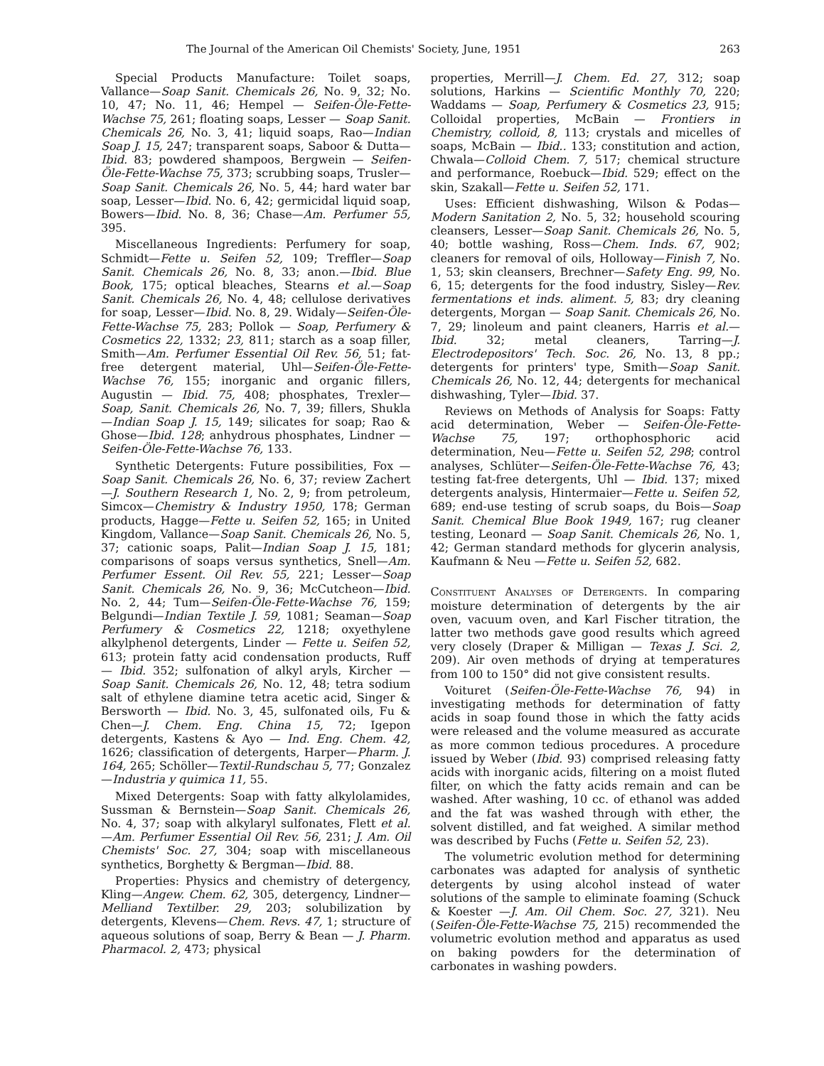The Journal of the American Oil Chemists' Society, June, 1951 263
Special Products Manufacture: Toilet soaps, Vallance—Soap Sanit. Chemicals 26, No. 9, 32; No. 10, 47; No. 11, 46; Hempel — Seifen-Öle-Fette-Wachse 75, 261; floating soaps, Lesser — Soap Sanit. Chemicals 26, No. 3, 41; liquid soaps, Rao—Indian Soap J. 15, 247; transparent soaps, Saboor & Dutta—Ibid. 83; powdered shampoos, Bergwein — Seifen-Öle-Fette-Wachse 75, 373; scrubbing soaps, Trusler—Soap Sanit. Chemicals 26, No. 5, 44; hard water bar soap, Lesser—Ibid. No. 6, 42; germicidal liquid soap, Bowers—Ibid. No. 8, 36; Chase—Am. Perfumer 55, 395.
Miscellaneous Ingredients: Perfumery for soap, Schmidt—Fette u. Seifen 52, 109; Treffler—Soap Sanit. Chemicals 26, No. 8, 33; anon.—Ibid. Blue Book, 175; optical bleaches, Stearns et al.—Soap Sanit. Chemicals 26, No. 4, 48; cellulose derivatives for soap, Lesser—Ibid. No. 8, 29. Widaly—Seifen-Öle-Fette-Wachse 75, 283; Pollok — Soap, Perfumery & Cosmetics 22, 1332; 23, 811; starch as a soap filler, Smith—Am. Perfumer Essential Oil Rev. 56, 51; fat-free detergent material, Uhl—Seifen-Öle-Fette-Wachse 76, 155; inorganic and organic fillers, Augustin — Ibid. 75, 408; phosphates, Trexler—Soap, Sanit. Chemicals 26, No. 7, 39; fillers, Shukla—Indian Soap J. 15, 149; silicates for soap; Rao & Ghose—Ibid. 128; anhydrous phosphates, Lindner — Seifen-Öle-Fette-Wachse 76, 133.
Synthetic Detergents: Future possibilities, Fox —Soap Sanit. Chemicals 26, No. 6, 37; review Zachert—J. Southern Research 1, No. 2, 9; from petroleum, Simcox—Chemistry & Industry 1950, 178; German products, Hagge—Fette u. Seifen 52, 165; in United Kingdom, Vallance—Soap Sanit. Chemicals 26, No. 5, 37; cationic soaps, Palit—Indian Soap J. 15, 181; comparisons of soaps versus synthetics, Snell—Am. Perfumer Essent. Oil Rev. 55, 221; Lesser—Soap Sanit. Chemicals 26, No. 9, 36; McCutcheon—Ibid. No. 2, 44; Tum—Seifen-Öle-Fette-Wachse 76, 159; Belgundi—Indian Textile J. 59, 1081; Seaman—Soap Perfumery & Cosmetics 22, 1218; oxyethylene alkylphenol detergents, Linder — Fette u. Seifen 52, 613; protein fatty acid condensation products, Ruff — Ibid. 352; sulfonation of alkyl aryls, Kircher — Soap Sanit. Chemicals 26, No. 12, 48; tetra sodium salt of ethylene diamine tetra acetic acid, Singer & Bersworth — Ibid. No. 3, 45, sulfonated oils, Fu & Chen—J. Chem. Eng. China 15, 72; Igepon detergents, Kastens & Ayo — Ind. Eng. Chem. 42, 1626; classification of detergents, Harper—Pharm. J. 164, 265; Schöller—Textil-Rundschau 5, 77; Gonzalez—Industria y quimica 11, 55.
Mixed Detergents: Soap with fatty alkylolamides, Sussman & Bernstein—Soap Sanit. Chemicals 26, No. 4, 37; soap with alkylaryl sulfonates, Flett et al.—Am. Perfumer Essential Oil Rev. 56, 231; J. Am. Oil Chemists' Soc. 27, 304; soap with miscellaneous synthetics, Borghetty & Bergman—Ibid. 88.
Properties: Physics and chemistry of detergency, Kling—Angew. Chem. 62, 305, detergency, Lindner—Melliand Textilber. 29, 203; solubilization by detergents, Klevens—Chem. Revs. 47, 1; structure of aqueous solutions of soap, Berry & Bean — J. Pharm. Pharmacol. 2, 473; physical
properties, Merrill—J. Chem. Ed. 27, 312; soap solutions, Harkins — Scientific Monthly 70, 220; Waddams — Soap, Perfumery & Cosmetics 23, 915; Colloidal properties, McBain — Frontiers in Chemistry, colloid, 8, 113; crystals and micelles of soaps, McBain — Ibid.. 133; constitution and action, Chwala—Colloid Chem. 7, 517; chemical structure and performance, Roebuck—Ibid. 529; effect on the skin, Szakall—Fette u. Seifen 52, 171.
Uses: Efficient dishwashing, Wilson & Podas—Modern Sanitation 2, No. 5, 32; household scouring cleansers, Lesser—Soap Sanit. Chemicals 26, No. 5, 40; bottle washing, Ross—Chem. Inds. 67, 902; cleaners for removal of oils, Holloway—Finish 7, No. 1, 53; skin cleansers, Brechner—Safety Eng. 99, No. 6, 15; detergents for the food industry, Sisley—Rev. fermentations et inds. aliment. 5, 83; dry cleaning detergents, Morgan — Soap Sanit. Chemicals 26, No. 7, 29; linoleum and paint cleaners, Harris et al.—Ibid. 32; metal cleaners, Tarring—J. Electrodepositors' Tech. Soc. 26, No. 13, 8 pp.; detergents for printers' type, Smith—Soap Sanit. Chemicals 26, No. 12, 44; detergents for mechanical dishwashing, Tyler—Ibid. 37.
Reviews on Methods of Analysis for Soaps: Fatty acid determination, Weber — Seifen-Öle-Fette-Wachse 75, 197; orthophosphoric acid determination, Neu—Fette u. Seifen 52, 298; control analyses, Schlüter—Seifen-Öle-Fette-Wachse 76, 43; testing fat-free detergents, Uhl — Ibid. 137; mixed detergents analysis, Hintermaier—Fette u. Seifen 52, 689; end-use testing of scrub soaps, du Bois—Soap Sanit. Chemical Blue Book 1949, 167; rug cleaner testing, Leonard — Soap Sanit. Chemicals 26, No. 1, 42; German standard methods for glycerin analysis, Kaufmann & Neu —Fette u. Seifen 52, 682.
Constituent Analyses of Detergents. In comparing moisture determination of detergents by the air oven, vacuum oven, and Karl Fischer titration, the latter two methods gave good results which agreed very closely (Draper & Milligan — Texas J. Sci. 2, 209). Air oven methods of drying at temperatures from 100 to 150° did not give consistent results.
Voituret (Seifen-Öle-Fette-Wachse 76, 94) in investigating methods for determination of fatty acids in soap found those in which the fatty acids were released and the volume measured as accurate as more common tedious procedures. A procedure issued by Weber (Ibid. 93) comprised releasing fatty acids with inorganic acids, filtering on a moist fluted filter, on which the fatty acids remain and can be washed. After washing, 10 cc. of ethanol was added and the fat was washed through with ether, the solvent distilled, and fat weighed. A similar method was described by Fuchs (Fette u. Seifen 52, 23).
The volumetric evolution method for determining carbonates was adapted for analysis of synthetic detergents by using alcohol instead of water solutions of the sample to eliminate foaming (Schuck & Koester —J. Am. Oil Chem. Soc. 27, 321). Neu (Seifen-Öle-Fette-Wachse 75, 215) recommended the volumetric evolution method and apparatus as used on baking powders for the determination of carbonates in washing powders.